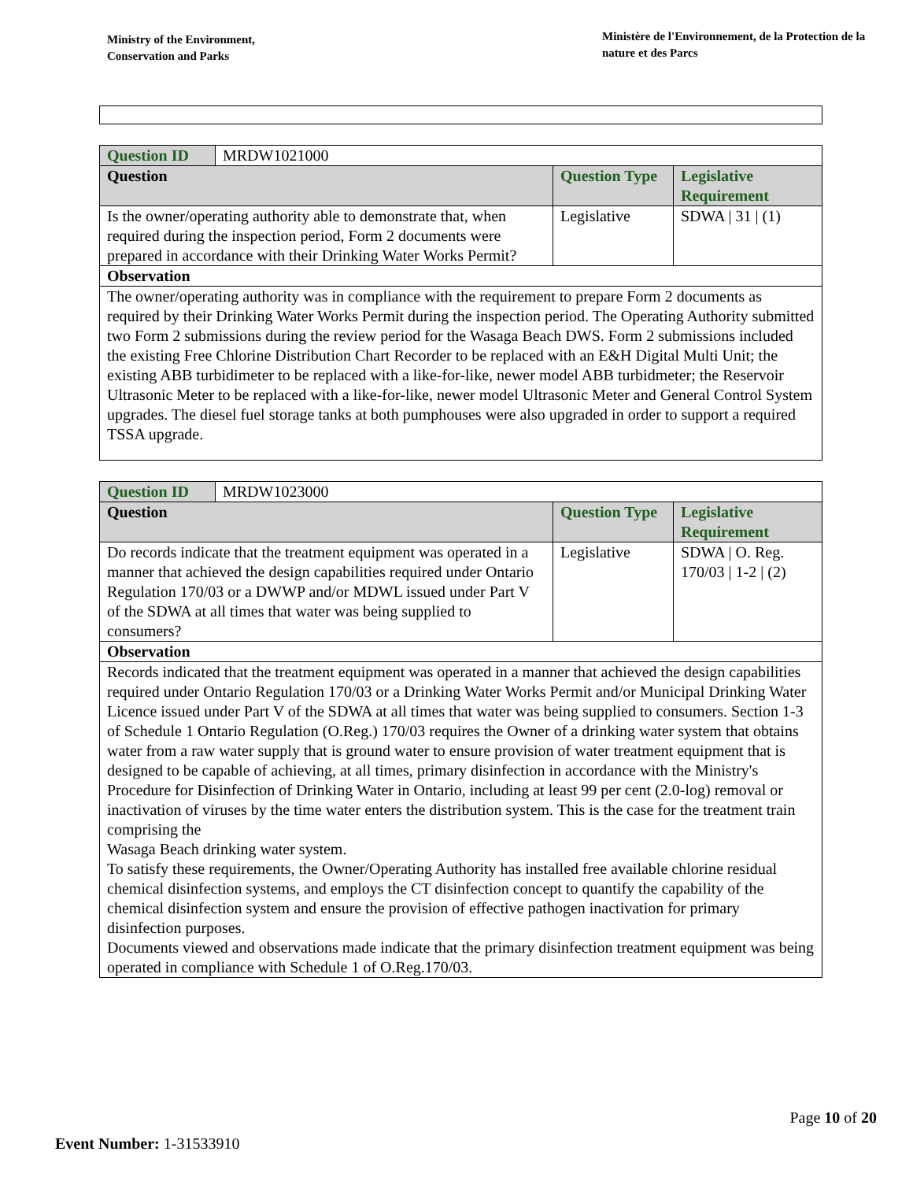Ministry of the Environment,
Conservation and Parks
Ministère de l'Environnement, de la Protection de la nature et des Parcs
| Question ID | MRDW1021000 | | |
| Question | | Question Type | Legislative Requirement |
| Is the owner/operating authority able to demonstrate that, when required during the inspection period, Form 2 documents were prepared in accordance with their Drinking Water Works Permit? | | Legislative | SDWA / 31 / (1) |
| Observation | | | |
| The owner/operating authority was in compliance with the requirement to prepare Form 2 documents as required by their Drinking Water Works Permit during the inspection period. The Operating Authority submitted two Form 2 submissions during the review period for the Wasaga Beach DWS. Form 2 submissions included the existing Free Chlorine Distribution Chart Recorder to be replaced with an E&H Digital Multi Unit; the existing ABB turbidimeter to be replaced with a like-for-like, newer model ABB turbidmeter; the Reservoir Ultrasonic Meter to be replaced with a like-for-like, newer model Ultrasonic Meter and General Control System upgrades. The diesel fuel storage tanks at both pumphouses were also upgraded in order to support a required TSSA upgrade. | | | |
| Question ID | MRDW1023000 | | |
| Question | | Question Type | Legislative Requirement |
| Do records indicate that the treatment equipment was operated in a manner that achieved the design capabilities required under Ontario Regulation 170/03 or a DWWP and/or MDWL issued under Part V of the SDWA at all times that water was being supplied to consumers? | | Legislative | SDWA / O. Reg. 170/03 / 1-2 / (2) |
| Observation | | | |
| Records indicated that the treatment equipment was operated in a manner that achieved the design capabilities required under Ontario Regulation 170/03 or a Drinking Water Works Permit and/or Municipal Drinking Water Licence issued under Part V of the SDWA at all times that water was being supplied to consumers. Section 1-3 of Schedule 1 Ontario Regulation (O.Reg.) 170/03 requires the Owner of a drinking water system that obtains water from a raw water supply that is ground water to ensure provision of water treatment equipment that is designed to be capable of achieving, at all times, primary disinfection in accordance with the Ministry's Procedure for Disinfection of Drinking Water in Ontario, including at least 99 per cent (2.0-log) removal or inactivation of viruses by the time water enters the distribution system. This is the case for the treatment train comprising the Wasaga Beach drinking water system. To satisfy these requirements, the Owner/Operating Authority has installed free available chlorine residual chemical disinfection systems, and employs the CT disinfection concept to quantify the capability of the chemical disinfection system and ensure the provision of effective pathogen inactivation for primary disinfection purposes. Documents viewed and observations made indicate that the primary disinfection treatment equipment was being operated in compliance with Schedule 1 of O.Reg.170/03. | | | |
Page 10 of 20
Event Number: 1-31533910